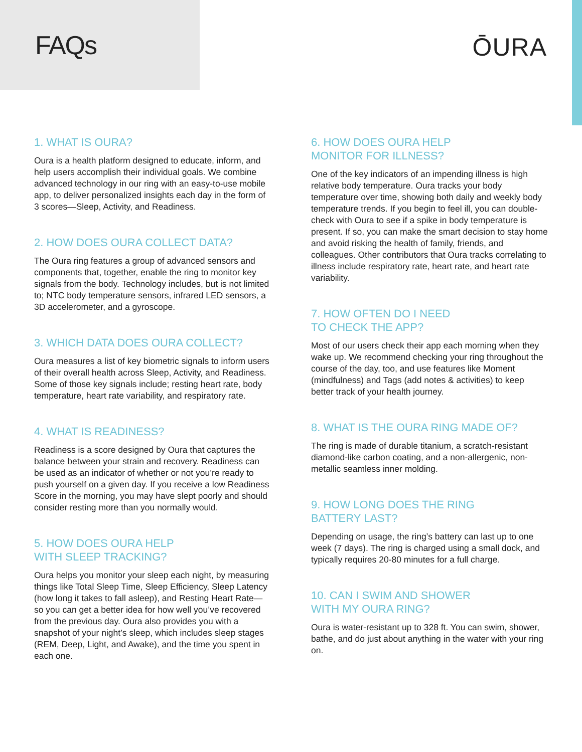FAQs
ŌURA
1. WHAT IS OURA?
Oura is a health platform designed to educate, inform, and help users accomplish their individual goals. We combine advanced technology in our ring with an easy-to-use mobile app, to deliver personalized insights each day in the form of 3 scores—Sleep, Activity, and Readiness.
2. HOW DOES OURA COLLECT DATA?
The Oura ring features a group of advanced sensors and components that, together, enable the ring to monitor key signals from the body. Technology includes, but is not limited to; NTC body temperature sensors, infrared LED sensors, a 3D accelerometer, and a gyroscope.
3. WHICH DATA DOES OURA COLLECT?
Oura measures a list of key biometric signals to inform users of their overall health across Sleep, Activity, and Readiness. Some of those key signals include; resting heart rate, body temperature, heart rate variability, and respiratory rate.
4. WHAT IS READINESS?
Readiness is a score designed by Oura that captures the balance between your strain and recovery. Readiness can be used as an indicator of whether or not you’re ready to push yourself on a given day. If you receive a low Readiness Score in the morning, you may have slept poorly and should consider resting more than you normally would.
5. HOW DOES OURA HELP
WITH SLEEP TRACKING?
Oura helps you monitor your sleep each night, by measuring things like Total Sleep Time, Sleep Efficiency, Sleep Latency (how long it takes to fall asleep), and Resting Heart Rate—so you can get a better idea for how well you’ve recovered from the previous day. Oura also provides you with a snapshot of your night’s sleep, which includes sleep stages (REM, Deep, Light, and Awake), and the time you spent in each one.
6. HOW DOES OURA HELP
MONITOR FOR ILLNESS?
One of the key indicators of an impending illness is high relative body temperature. Oura tracks your body temperature over time, showing both daily and weekly body temperature trends. If you begin to feel ill, you can double-check with Oura to see if a spike in body temperature is present. If so, you can make the smart decision to stay home and avoid risking the health of family, friends, and colleagues. Other contributors that Oura tracks correlating to illness include respiratory rate, heart rate, and heart rate variability.
7. HOW OFTEN DO I NEED
TO CHECK THE APP?
Most of our users check their app each morning when they wake up. We recommend checking your ring throughout the course of the day, too, and use features like Moment (mindfulness) and Tags (add notes & activities) to keep better track of your health journey.
8. WHAT IS THE OURA RING MADE OF?
The ring is made of durable titanium, a scratch-resistant diamond-like carbon coating, and a non-allergenic, non-metallic seamless inner molding.
9. HOW LONG DOES THE RING
BATTERY LAST?
Depending on usage, the ring’s battery can last up to one week (7 days). The ring is charged using a small dock, and typically requires 20-80 minutes for a full charge.
10. CAN I SWIM AND SHOWER
WITH MY OURA RING?
Oura is water-resistant up to 328 ft. You can swim, shower, bathe, and do just about anything in the water with your ring on.